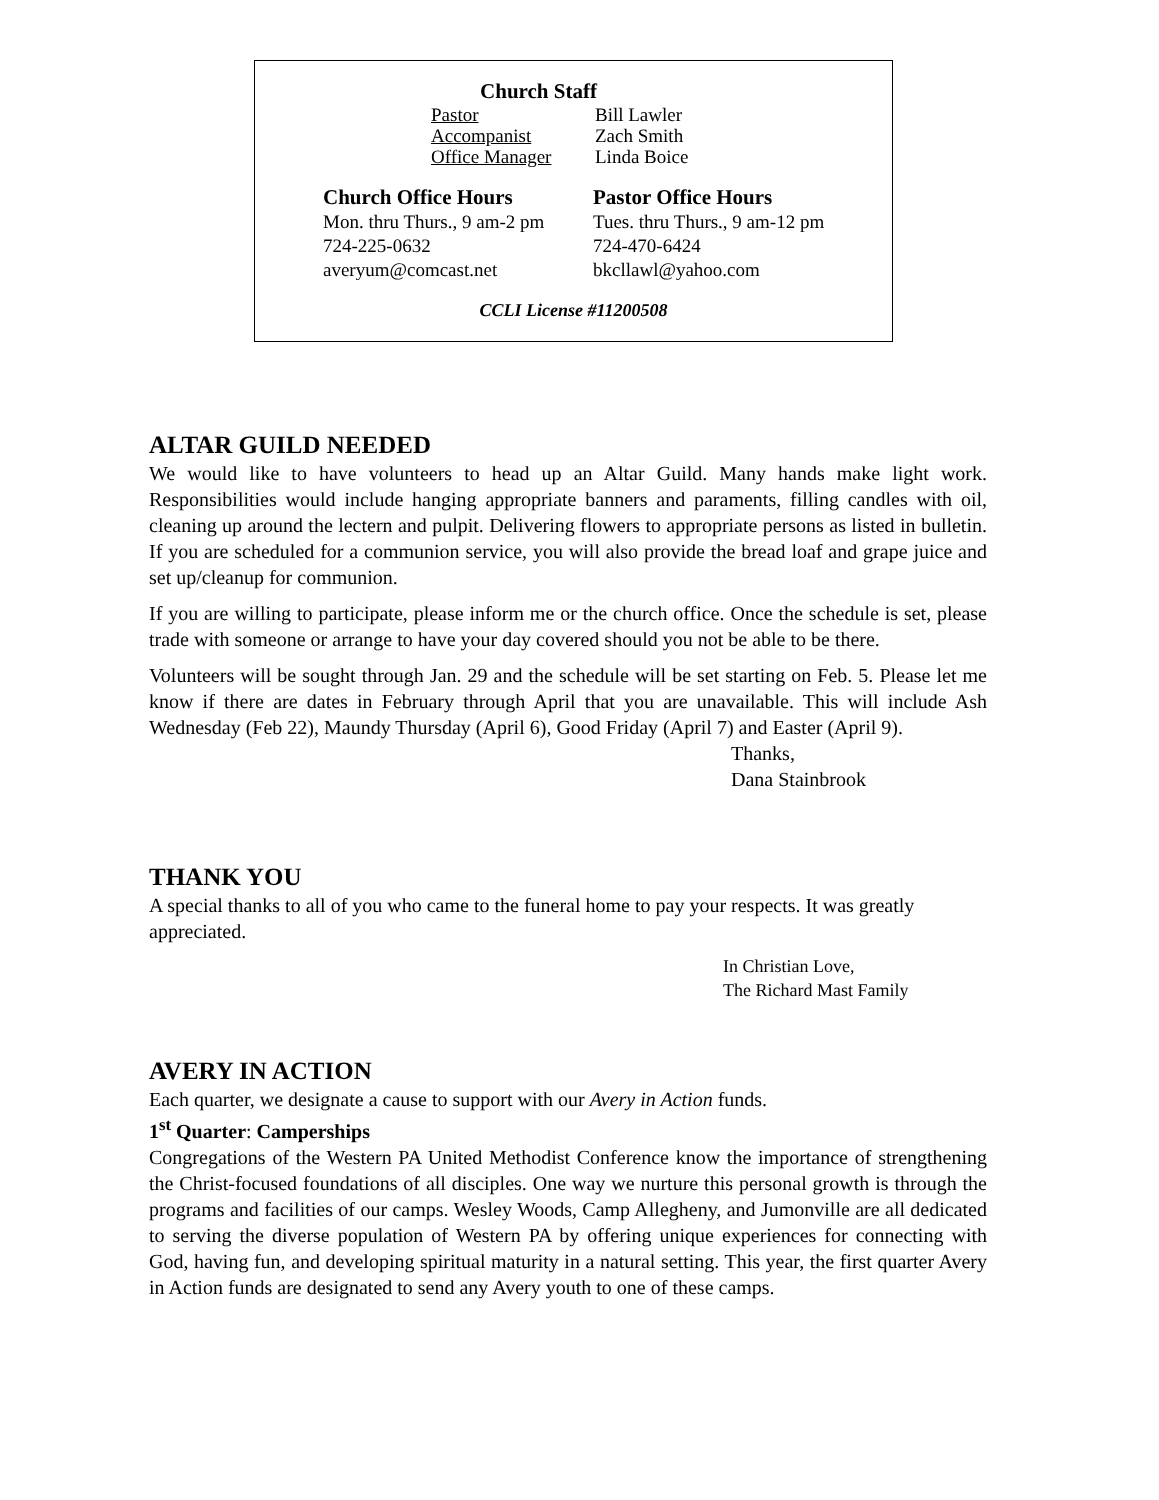Church Staff
Pastor Bill Lawler
Accompanist Zach Smith
Office Manager Linda Boice
Church Office Hours
Mon. thru Thurs., 9 am-2 pm
724-225-0632
averyum@comcast.net
Pastor Office Hours
Tues. thru Thurs., 9 am-12 pm
724-470-6424
bkcllawl@yahoo.com
CCLI License #11200508
ALTAR GUILD NEEDED
We would like to have volunteers to head up an Altar Guild. Many hands make light work. Responsibilities would include hanging appropriate banners and paraments, filling candles with oil, cleaning up around the lectern and pulpit. Delivering flowers to appropriate persons as listed in bulletin. If you are scheduled for a communion service, you will also provide the bread loaf and grape juice and set up/cleanup for communion.
If you are willing to participate, please inform me or the church office. Once the schedule is set, please trade with someone or arrange to have your day covered should you not be able to be there.
Volunteers will be sought through Jan. 29 and the schedule will be set starting on Feb. 5. Please let me know if there are dates in February through April that you are unavailable. This will include Ash Wednesday (Feb 22), Maundy Thursday (April 6), Good Friday (April 7) and Easter (April 9).
Thanks,
Dana Stainbrook
THANK YOU
A special thanks to all of you who came to the funeral home to pay your respects. It was greatly appreciated.
In Christian Love,
The Richard Mast Family
AVERY IN ACTION
Each quarter, we designate a cause to support with our Avery in Action funds.
1<sup>st</sup> Quarter: Camperships
Congregations of the Western PA United Methodist Conference know the importance of strengthening the Christ-focused foundations of all disciples. One way we nurture this personal growth is through the programs and facilities of our camps. Wesley Woods, Camp Allegheny, and Jumonville are all dedicated to serving the diverse population of Western PA by offering unique experiences for connecting with God, having fun, and developing spiritual maturity in a natural setting. This year, the first quarter Avery in Action funds are designated to send any Avery youth to one of these camps.